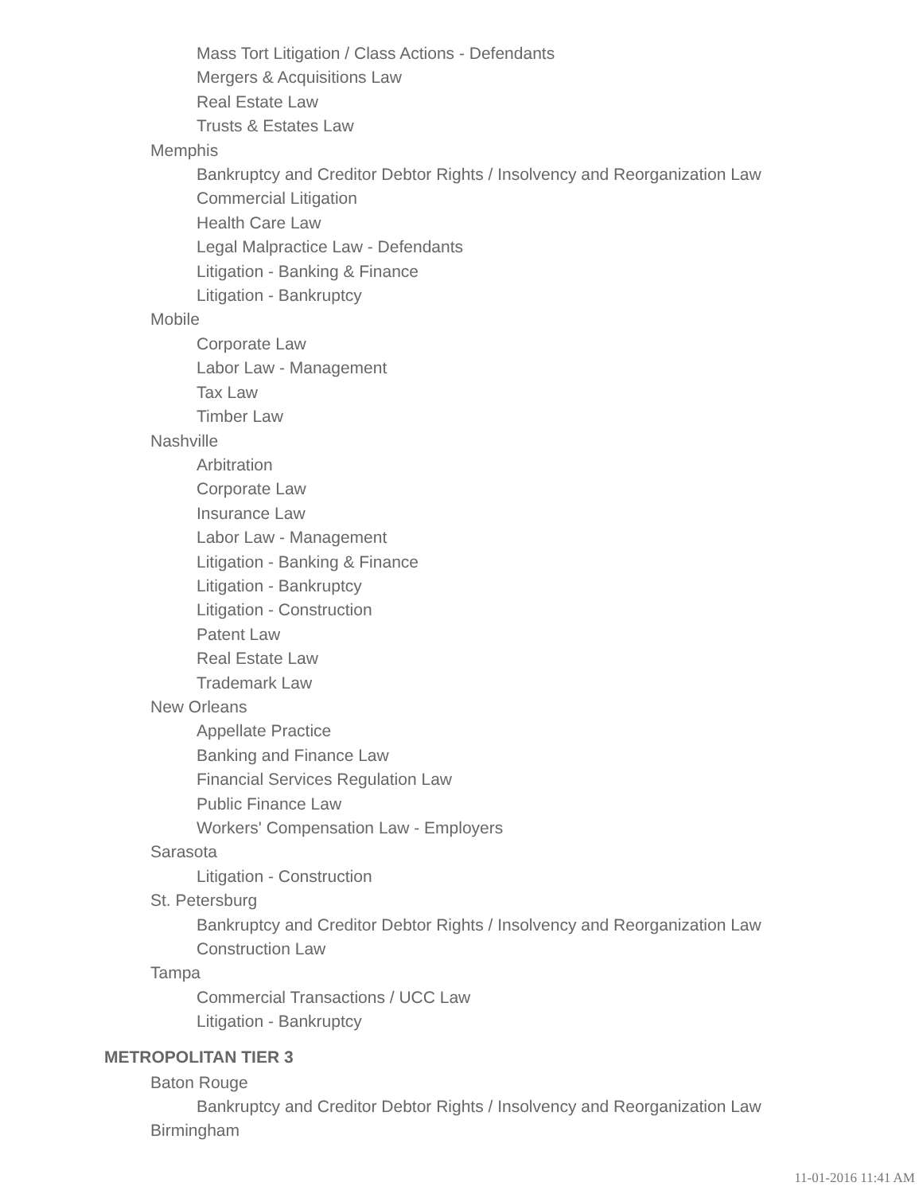Mass Tort Litigation / Class Actions - Defendants
Mergers & Acquisitions Law
Real Estate Law
Trusts & Estates Law
Memphis
Bankruptcy and Creditor Debtor Rights / Insolvency and Reorganization Law
Commercial Litigation
Health Care Law
Legal Malpractice Law - Defendants
Litigation - Banking & Finance
Litigation - Bankruptcy
Mobile
Corporate Law
Labor Law - Management
Tax Law
Timber Law
Nashville
Arbitration
Corporate Law
Insurance Law
Labor Law - Management
Litigation - Banking & Finance
Litigation - Bankruptcy
Litigation - Construction
Patent Law
Real Estate Law
Trademark Law
New Orleans
Appellate Practice
Banking and Finance Law
Financial Services Regulation Law
Public Finance Law
Workers' Compensation Law - Employers
Sarasota
Litigation - Construction
St. Petersburg
Bankruptcy and Creditor Debtor Rights / Insolvency and Reorganization Law
Construction Law
Tampa
Commercial Transactions / UCC Law
Litigation - Bankruptcy
METROPOLITAN TIER 3
Baton Rouge
Bankruptcy and Creditor Debtor Rights / Insolvency and Reorganization Law
Birmingham
11-01-2016 11:41 AM